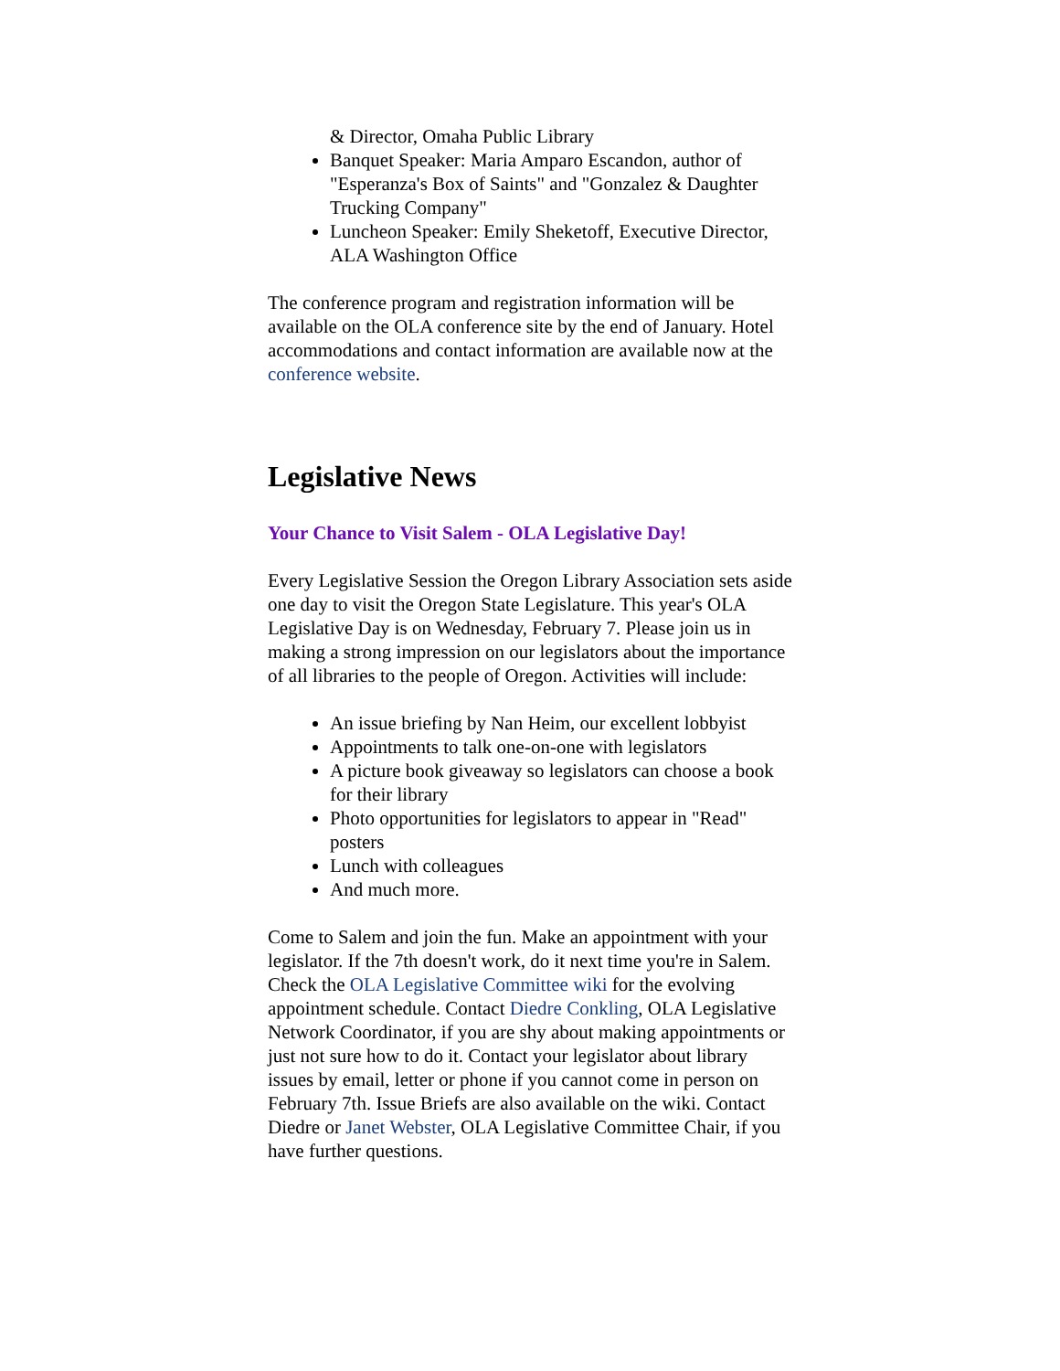& Director, Omaha Public Library
Banquet Speaker: Maria Amparo Escandon, author of "Esperanza's Box of Saints" and "Gonzalez & Daughter Trucking Company"
Luncheon Speaker: Emily Sheketoff, Executive Director, ALA Washington Office
The conference program and registration information will be available on the OLA conference site by the end of January. Hotel accommodations and contact information are available now at the conference website.
Legislative News
Your Chance to Visit Salem - OLA Legislative Day!
Every Legislative Session the Oregon Library Association sets aside one day to visit the Oregon State Legislature. This year's OLA Legislative Day is on Wednesday, February 7. Please join us in making a strong impression on our legislators about the importance of all libraries to the people of Oregon. Activities will include:
An issue briefing by Nan Heim, our excellent lobbyist
Appointments to talk one-on-one with legislators
A picture book giveaway so legislators can choose a book for their library
Photo opportunities for legislators to appear in "Read" posters
Lunch with colleagues
And much more.
Come to Salem and join the fun. Make an appointment with your legislator. If the 7th doesn't work, do it next time you're in Salem. Check the OLA Legislative Committee wiki for the evolving appointment schedule. Contact Diedre Conkling, OLA Legislative Network Coordinator, if you are shy about making appointments or just not sure how to do it. Contact your legislator about library issues by email, letter or phone if you cannot come in person on February 7th. Issue Briefs are also available on the wiki. Contact Diedre or Janet Webster, OLA Legislative Committee Chair, if you have further questions.